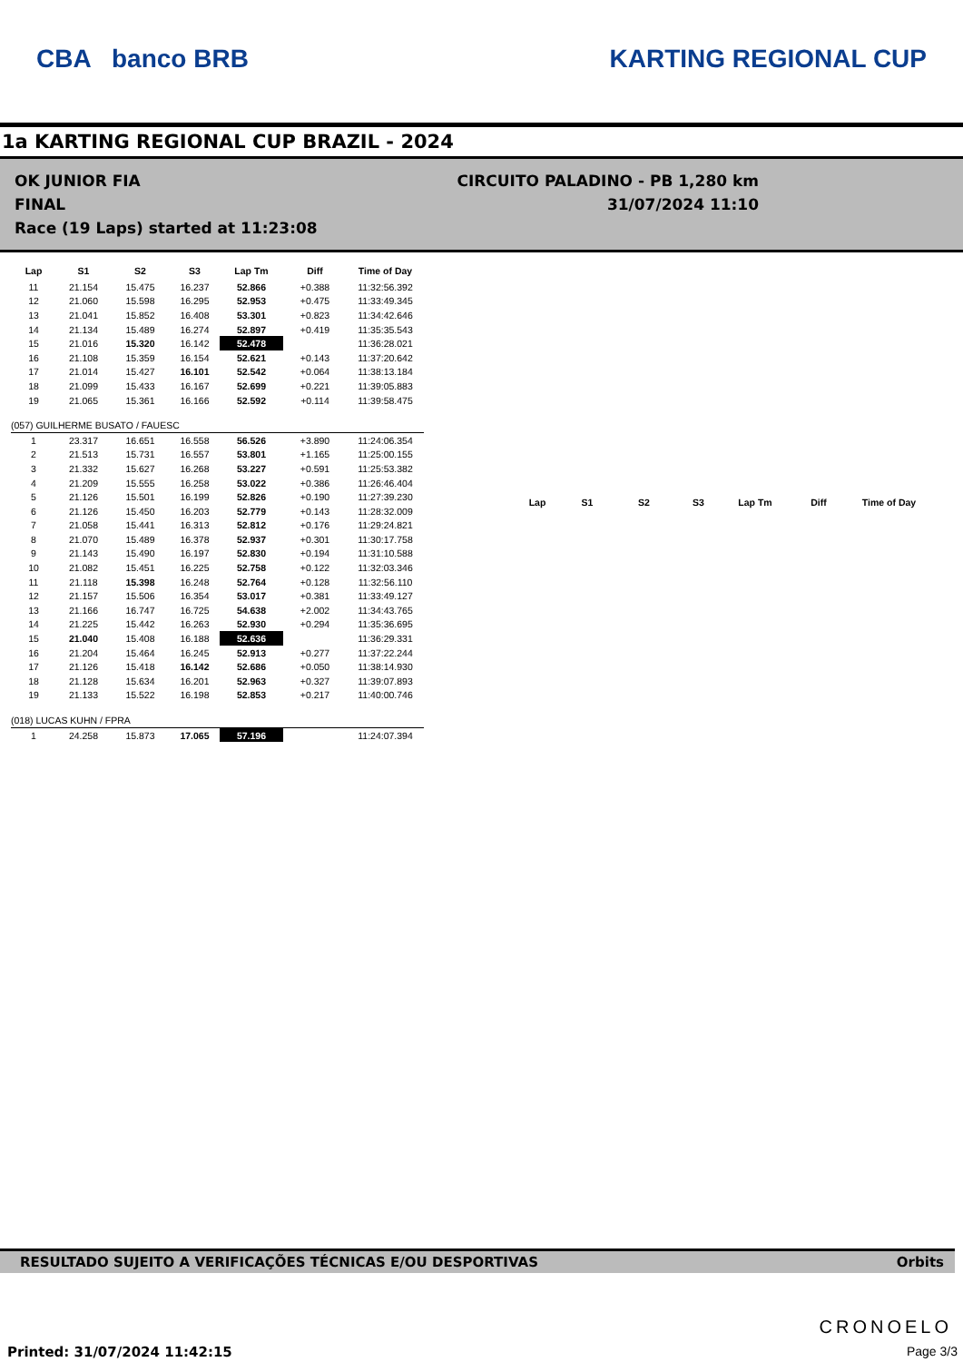CBA banco BRB KARTING REGIONAL CUP
1a KARTING REGIONAL CUP BRAZIL - 2024
OK JUNIOR FIA
CIRCUITO PALADINO - PB 1,280 km
FINAL
31/07/2024 11:10
Race (19 Laps) started at 11:23:08
| Lap | S1 | S2 | S3 | Lap Tm | Diff | Time of Day |
| --- | --- | --- | --- | --- | --- | --- |
| 11 | 21.154 | 15.475 | 16.237 | 52.866 | +0.388 | 11:32:56.392 |
| 12 | 21.060 | 15.598 | 16.295 | 52.953 | +0.475 | 11:33:49.345 |
| 13 | 21.041 | 15.852 | 16.408 | 53.301 | +0.823 | 11:34:42.646 |
| 14 | 21.134 | 15.489 | 16.274 | 52.897 | +0.419 | 11:35:35.543 |
| 15 | 21.016 | 15.320 | 16.142 | 52.478 | | 11:36:28.021 |
| 16 | 21.108 | 15.359 | 16.154 | 52.621 | +0.143 | 11:37:20.642 |
| 17 | 21.014 | 15.427 | 16.101 | 52.542 | +0.064 | 11:38:13.184 |
| 18 | 21.099 | 15.433 | 16.167 | 52.699 | +0.221 | 11:39:05.883 |
| 19 | 21.065 | 15.361 | 16.166 | 52.592 | +0.114 | 11:39:58.475 |
| (057) GUILHERME BUSATO / FAUESC | | | | | | |
| 1 | 23.317 | 16.651 | 16.558 | 56.526 | +3.890 | 11:24:06.354 |
| 2 | 21.513 | 15.731 | 16.557 | 53.801 | +1.165 | 11:25:00.155 |
| 3 | 21.332 | 15.627 | 16.268 | 53.227 | +0.591 | 11:25:53.382 |
| 4 | 21.209 | 15.555 | 16.258 | 53.022 | +0.386 | 11:26:46.404 |
| 5 | 21.126 | 15.501 | 16.199 | 52.826 | +0.190 | 11:27:39.230 |
| 6 | 21.126 | 15.450 | 16.203 | 52.779 | +0.143 | 11:28:32.009 |
| 7 | 21.058 | 15.441 | 16.313 | 52.812 | +0.176 | 11:29:24.821 |
| 8 | 21.070 | 15.489 | 16.378 | 52.937 | +0.301 | 11:30:17.758 |
| 9 | 21.143 | 15.490 | 16.197 | 52.830 | +0.194 | 11:31:10.588 |
| 10 | 21.082 | 15.451 | 16.225 | 52.758 | +0.122 | 11:32:03.346 |
| 11 | 21.118 | 15.398 | 16.248 | 52.764 | +0.128 | 11:32:56.110 |
| 12 | 21.157 | 15.506 | 16.354 | 53.017 | +0.381 | 11:33:49.127 |
| 13 | 21.166 | 16.747 | 16.725 | 54.638 | +2.002 | 11:34:43.765 |
| 14 | 21.225 | 15.442 | 16.263 | 52.930 | +0.294 | 11:35:36.695 |
| 15 | 21.040 | 15.408 | 16.188 | 52.636 | | 11:36:29.331 |
| 16 | 21.204 | 15.464 | 16.245 | 52.913 | +0.277 | 11:37:22.244 |
| 17 | 21.126 | 15.418 | 16.142 | 52.686 | +0.050 | 11:38:14.930 |
| 18 | 21.128 | 15.634 | 16.201 | 52.963 | +0.327 | 11:39:07.893 |
| 19 | 21.133 | 15.522 | 16.198 | 52.853 | +0.217 | 11:40:00.746 |
| (018) LUCAS KUHN / FPRA | | | | | | |
| 1 | 24.258 | 15.873 | 17.065 | 57.196 | | 11:24:07.394 |
| Lap | S1 | S2 | S3 | Lap Tm | Diff | Time of Day |
| --- | --- | --- | --- | --- | --- | --- |
RESULTADO SUJEITO A VERIFICAÇÕES TÉCNICAS E/OU DESPORTIVAS Orbits
CRONOELO
Printed: 31/07/2024 11:42:15 Page 3/3